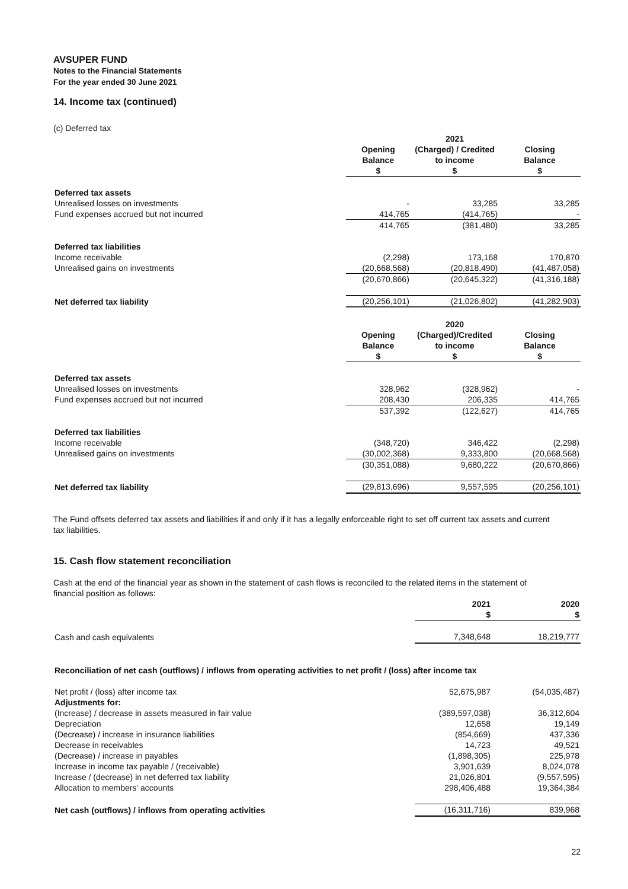AVSUPER FUND
Notes to the Financial Statements
For the year ended 30 June 2021
14. Income tax (continued)
(c) Deferred tax
| | | 2021 | |
| --- | --- | --- | --- |
| | Opening Balance $ | (Charged) / Credited to income $ | Closing Balance $ |
| Deferred tax assets | | | |
| Unrealised losses on investments | - | 33,285 | 33,285 |
| Fund expenses accrued but not incurred | 414,765 | (414,765) | - |
| | 414,765 | (381,480) | 33,285 |
| Deferred tax liabilities | | | |
| Income receivable | (2,298) | 173,168 | 170,870 |
| Unrealised gains on investments | (20,668,568) | (20,818,490) | (41,487,058) |
| | (20,670,866) | (20,645,322) | (41,316,188) |
| Net deferred tax liability | (20,256,101) | (21,026,802) | (41,282,903) |
| | | 2020 | |
| | Opening Balance $ | (Charged)/Credited to income $ | Closing Balance $ |
| Deferred tax assets | | | |
| Unrealised losses on investments | 328,962 | (328,962) | - |
| Fund expenses accrued but not incurred | 208,430 | 206,335 | 414,765 |
| | 537,392 | (122,627) | 414,765 |
| Deferred tax liabilities | | | |
| Income receivable | (348,720) | 346,422 | (2,298) |
| Unrealised gains on investments | (30,002,368) | 9,333,800 | (20,668,568) |
| | (30,351,088) | 9,680,222 | (20,670,866) |
| Net deferred tax liability | (29,813,696) | 9,557,595 | (20,256,101) |
The Fund offsets deferred tax assets and liabilities if and only if it has a legally enforceable right to set off current tax assets and current tax liabilities.
15. Cash flow statement reconciliation
Cash at the end of the financial year as shown in the statement of cash flows is reconciled to the related items in the statement of financial position as follows:
| | 2021 $ | 2020 $ |
| --- | --- | --- |
| Cash and cash equivalents | 7,348,648 | 18,219,777 |
| Reconciliation of net cash (outflows) / inflows from operating activities to net profit / (loss) after income tax | | |
| Net profit / (loss) after income tax | 52,675,987 | (54,035,487) |
| Adjustments for: | | |
| (Increase) / decrease in assets measured in fair value | (389,597,038) | 36,312,604 |
| Depreciation | 12,658 | 19,149 |
| (Decrease) / increase in insurance liabilities | (854,669) | 437,336 |
| Decrease in receivables | 14,723 | 49,521 |
| (Decrease) / increase in payables | (1,898,305) | 225,978 |
| Increase in income tax payable / (receivable) | 3,901,639 | 8,024,078 |
| Increase / (decrease) in net deferred tax liability | 21,026,801 | (9,557,595) |
| Allocation to members' accounts | 298,406,488 | 19,364,384 |
| Net cash (outflows) / inflows from operating activities | (16,311,716) | 839,968 |
22